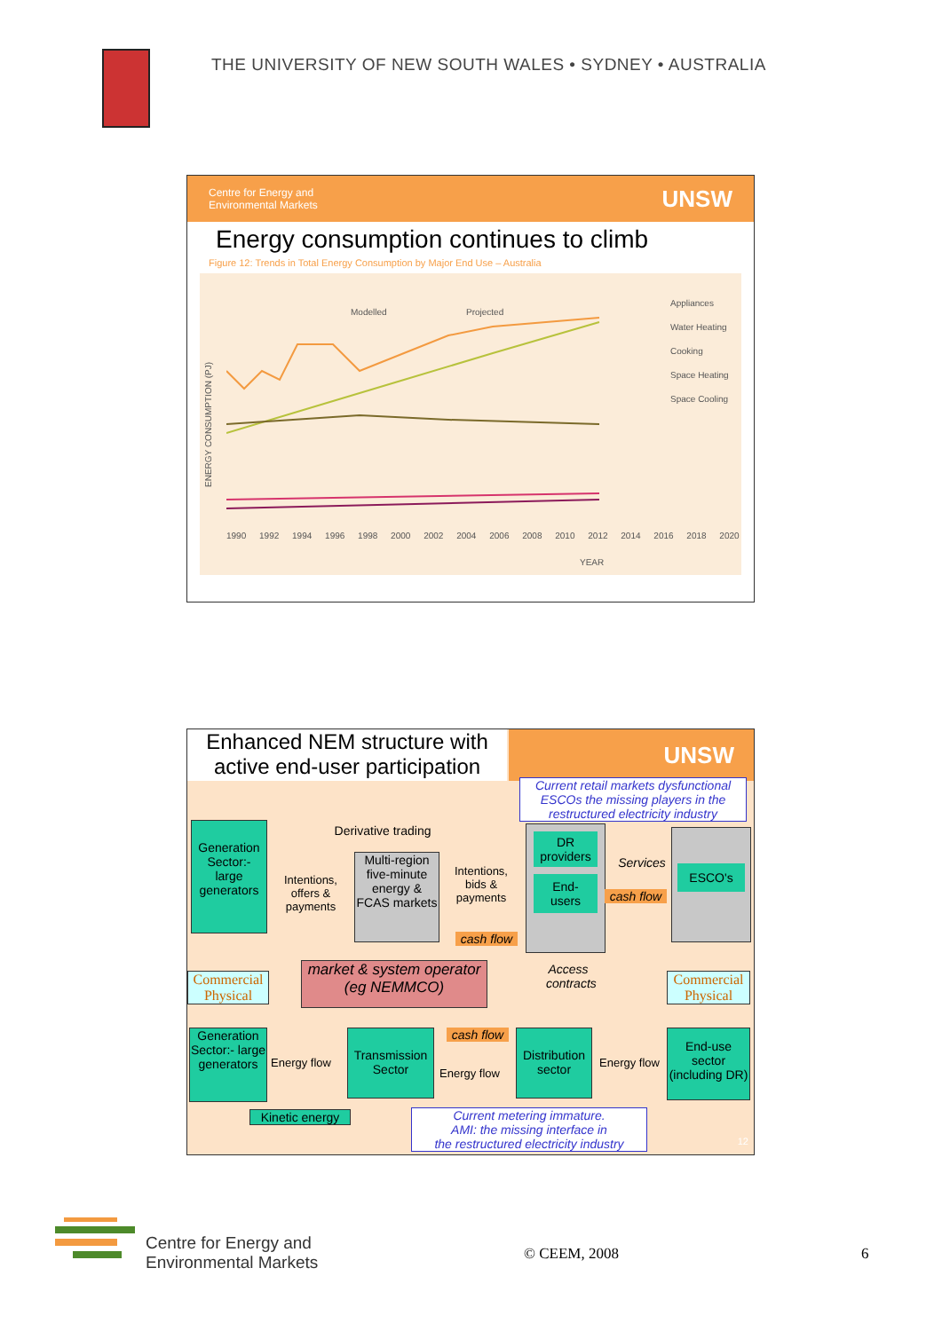THE UNIVERSITY OF NEW SOUTH WALES • SYDNEY • AUSTRALIA
Centre for Energy and
Environmental Markets UNSW
Energy consumption continues to climb
Figure 12: Trends in Total Energy Consumption by Major End Use – Australia
ENERGY CONSUMPTION (PJ)
Appliances
Water Heating
Cooking
Space Heating
Space Cooling
Modelled Projected
YEAR
1990 1992 1994 1996 1998 2000 2002 2004 2006 2008 2010 2012 2014 2016 2018 2020
Enhanced NEM structure with
active end-user participation
UNSW
Current retail markets dysfunctional
ESCOs the missing players in the
restructured electricity industry
Derivative trading
Generation Sector:- large generators
Intentions, offers & payments
Multi-region five-minute energy & FCAS markets
Intentions, bids & payments
DR providers
End-users
Services
cash flow
cash flow
ESCO's
Commercial
Physical
market & system operator
(eg NEMMCO)
Access contracts
Commercial
Physical
Generation Sector:- large generators
Energy flow
Transmission Sector
cash flow
Energy flow
Distribution sector
Energy flow
End-use sector (including DR)
Kinetic energy
Current metering immature.
AMI: the missing interface in
the restructured electricity industry
12
Centre for Energy and
Environmental Markets
© CEEM, 2008 6